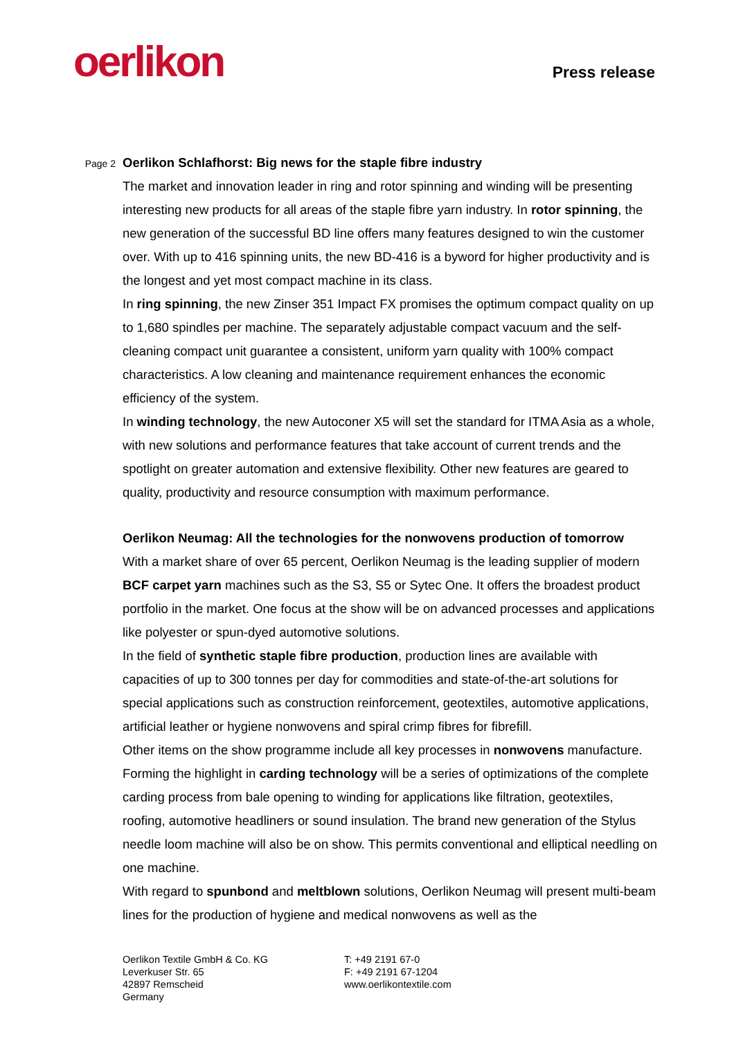oerlikon
Press release
Page 2
Oerlikon Schlafhorst: Big news for the staple fibre industry
The market and innovation leader in ring and rotor spinning and winding will be presenting interesting new products for all areas of the staple fibre yarn industry. In rotor spinning, the new generation of the successful BD line offers many features designed to win the customer over. With up to 416 spinning units, the new BD-416 is a byword for higher productivity and is the longest and yet most compact machine in its class.
In ring spinning, the new Zinser 351 Impact FX promises the optimum compact quality on up to 1,680 spindles per machine. The separately adjustable compact vacuum and the self-cleaning compact unit guarantee a consistent, uniform yarn quality with 100% compact characteristics. A low cleaning and maintenance requirement enhances the economic efficiency of the system.
In winding technology, the new Autoconer X5 will set the standard for ITMA Asia as a whole, with new solutions and performance features that take account of current trends and the spotlight on greater automation and extensive flexibility. Other new features are geared to quality, productivity and resource consumption with maximum performance.
Oerlikon Neumag: All the technologies for the nonwovens production of tomorrow
With a market share of over 65 percent, Oerlikon Neumag is the leading supplier of modern BCF carpet yarn machines such as the S3, S5 or Sytec One. It offers the broadest product portfolio in the market. One focus at the show will be on advanced processes and applications like polyester or spun-dyed automotive solutions.
In the field of synthetic staple fibre production, production lines are available with capacities of up to 300 tonnes per day for commodities and state-of-the-art solutions for special applications such as construction reinforcement, geotextiles, automotive applications, artificial leather or hygiene nonwovens and spiral crimp fibres for fibrefill.
Other items on the show programme include all key processes in nonwovens manufacture. Forming the highlight in carding technology will be a series of optimizations of the complete carding process from bale opening to winding for applications like filtration, geotextiles, roofing, automotive headliners or sound insulation. The brand new generation of the Stylus needle loom machine will also be on show. This permits conventional and elliptical needling on one machine.
With regard to spunbond and meltblown solutions, Oerlikon Neumag will present multi-beam lines for the production of hygiene and medical nonwovens as well as the
Oerlikon Textile GmbH & Co. KG
Leverkuser Str. 65
42897 Remscheid
Germany
T: +49 2191 67-0
F: +49 2191 67-1204
www.oerlikontextile.com